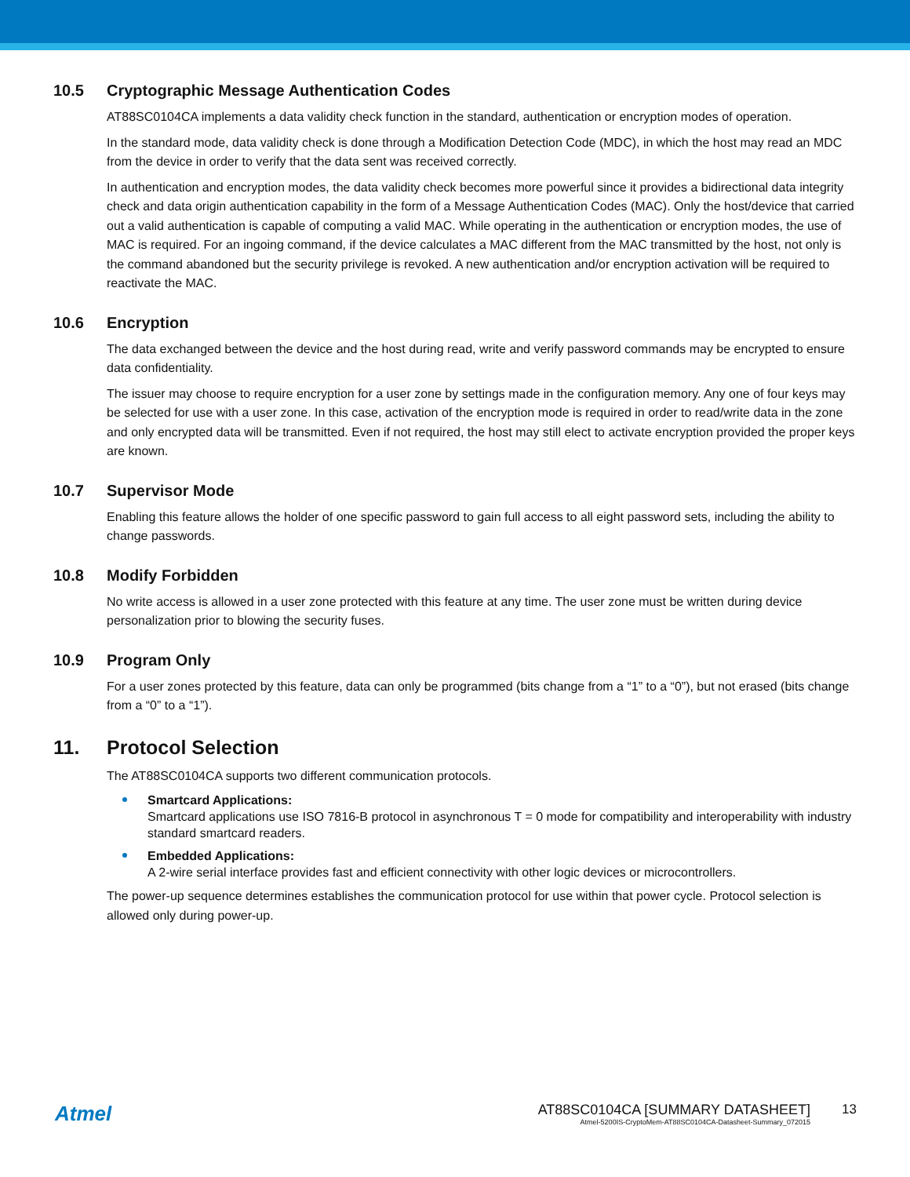10.5 Cryptographic Message Authentication Codes
AT88SC0104CA implements a data validity check function in the standard, authentication or encryption modes of operation.
In the standard mode, data validity check is done through a Modification Detection Code (MDC), in which the host may read an MDC from the device in order to verify that the data sent was received correctly.
In authentication and encryption modes, the data validity check becomes more powerful since it provides a bidirectional data integrity check and data origin authentication capability in the form of a Message Authentication Codes (MAC). Only the host/device that carried out a valid authentication is capable of computing a valid MAC. While operating in the authentication or encryption modes, the use of MAC is required. For an ingoing command, if the device calculates a MAC different from the MAC transmitted by the host, not only is the command abandoned but the security privilege is revoked. A new authentication and/or encryption activation will be required to reactivate the MAC.
10.6 Encryption
The data exchanged between the device and the host during read, write and verify password commands may be encrypted to ensure data confidentiality.
The issuer may choose to require encryption for a user zone by settings made in the configuration memory. Any one of four keys may be selected for use with a user zone. In this case, activation of the encryption mode is required in order to read/write data in the zone and only encrypted data will be transmitted. Even if not required, the host may still elect to activate encryption provided the proper keys are known.
10.7 Supervisor Mode
Enabling this feature allows the holder of one specific password to gain full access to all eight password sets, including the ability to change passwords.
10.8 Modify Forbidden
No write access is allowed in a user zone protected with this feature at any time. The user zone must be written during device personalization prior to blowing the security fuses.
10.9 Program Only
For a user zones protected by this feature, data can only be programmed (bits change from a “1” to a “0”), but not erased (bits change from a “0” to a “1”).
11. Protocol Selection
The AT88SC0104CA supports two different communication protocols.
Smartcard Applications:
Smartcard applications use ISO 7816-B protocol in asynchronous T = 0 mode for compatibility and interoperability with industry standard smartcard readers.
Embedded Applications:
A 2-wire serial interface provides fast and efficient connectivity with other logic devices or microcontrollers.
The power-up sequence determines establishes the communication protocol for use within that power cycle. Protocol selection is allowed only during power-up.
Atmel
AT88SC0104CA [SUMMARY DATASHEET]
Atmel-5200IS-CryptoMem-AT88SC0104CA-Datasheet-Summary_072015
13